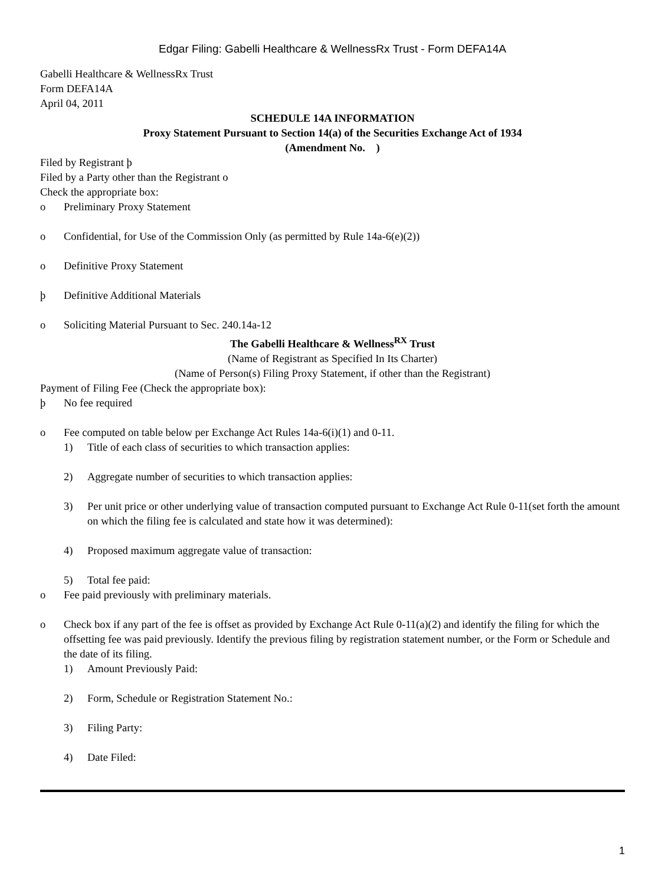Edgar Filing: Gabelli Healthcare & WellnessRx Trust - Form DEFA14A
Gabelli Healthcare & WellnessRx Trust
Form DEFA14A
April 04, 2011
SCHEDULE 14A INFORMATION
Proxy Statement Pursuant to Section 14(a) of the Securities Exchange Act of 1934
(Amendment No. )
Filed by Registrant þ
Filed by a Party other than the Registrant o
Check the appropriate box:
o Preliminary Proxy Statement
o Confidential, for Use of the Commission Only (as permitted by Rule 14a-6(e)(2))
o Definitive Proxy Statement
þ Definitive Additional Materials
o Soliciting Material Pursuant to Sec. 240.14a-12
The Gabelli Healthcare & Wellness<sup>RX</sup> Trust
(Name of Registrant as Specified In Its Charter)
(Name of Person(s) Filing Proxy Statement, if other than the Registrant)
Payment of Filing Fee (Check the appropriate box):
þ No fee required
o Fee computed on table below per Exchange Act Rules 14a-6(i)(1) and 0-11.
1) Title of each class of securities to which transaction applies:
2) Aggregate number of securities to which transaction applies:
3) Per unit price or other underlying value of transaction computed pursuant to Exchange Act Rule 0-11(set forth the amount on which the filing fee is calculated and state how it was determined):
4) Proposed maximum aggregate value of transaction:
5) Total fee paid:
o Fee paid previously with preliminary materials.
o Check box if any part of the fee is offset as provided by Exchange Act Rule 0-11(a)(2) and identify the filing for which the offsetting fee was paid previously. Identify the previous filing by registration statement number, or the Form or Schedule and the date of its filing.
1) Amount Previously Paid:
2) Form, Schedule or Registration Statement No.:
3) Filing Party:
4) Date Filed:
1